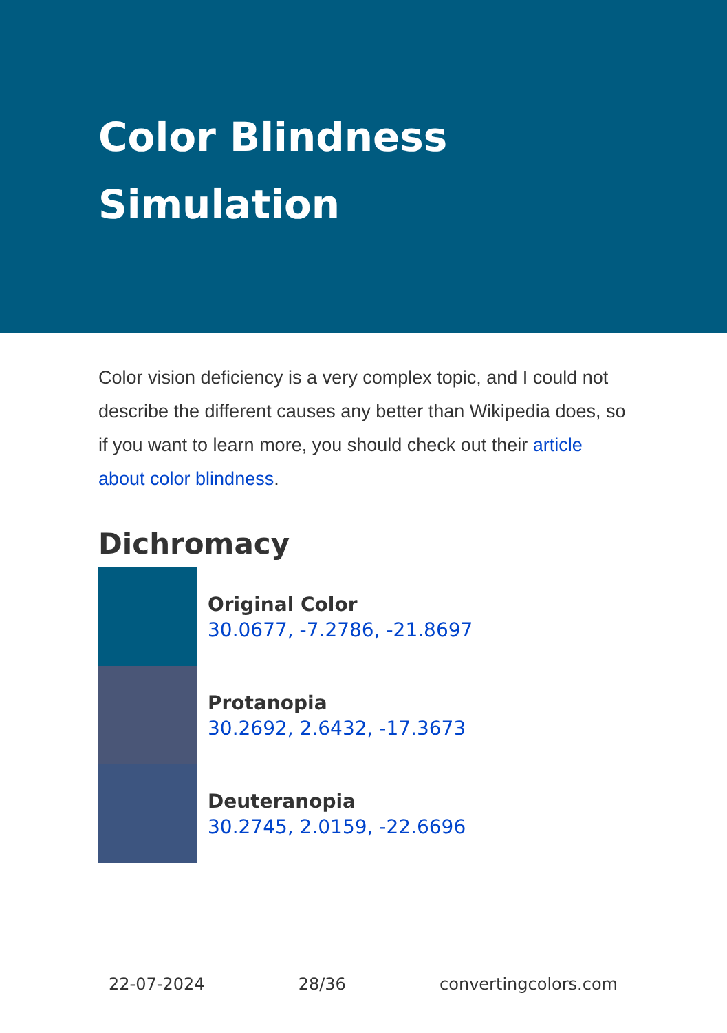Color Blindness Simulation
Color vision deficiency is a very complex topic, and I could not describe the different causes any better than Wikipedia does, so if you want to learn more, you should check out their article about color blindness.
Dichromacy
Original Color
30.0677, -7.2786, -21.8697
Protanopia
30.2692, 2.6432, -17.3673
Deuteranopia
30.2745, 2.0159, -22.6696
22-07-2024 28/36 convertingcolors.com